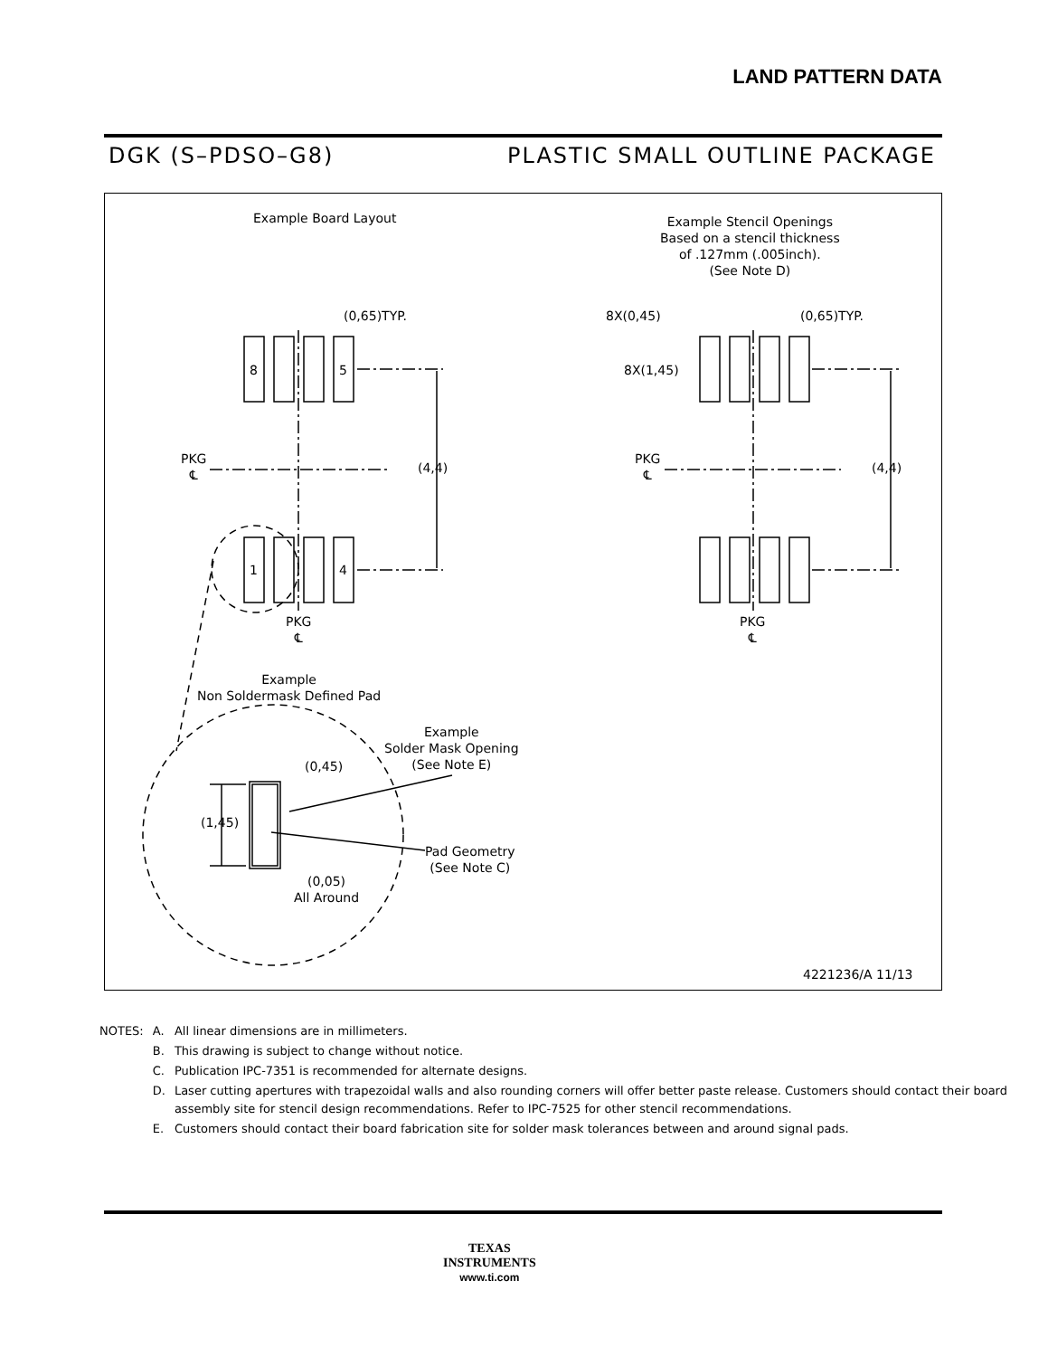LAND PATTERN DATA
DGK (S–PDSO–G8) PLASTIC SMALL OUTLINE PACKAGE
Example Board Layout
Example Stencil Openings
Based on a stencil thickness
of .127mm (.005inch).
(See Note D)
(0,65)TYP. (0,65)TYP.
8X(0,45)
8X(1,45)
8 5
1 4
PKG
℄
(4,4)
PKG
℄
(4,4)
PKG
℄
PKG
℄
Example
Non Soldermask Defined Pad
Example
Solder Mask Opening
(See Note E)
(0,45)
(1,45)
Pad Geometry
(See Note C)
(0,05)
All Around
4221236/A 11/13
| NOTES: | A. | All linear dimensions are in millimeters. |
| | B. | This drawing is subject to change without notice. |
| | C. | Publication IPC-7351 is recommended for alternate designs. |
| | D. | Laser cutting apertures with trapezoidal walls and also rounding corners will offer better paste release. Customers should contact their board assembly site for stencil design recommendations. Refer to IPC-7525 for other stencil recommendations. |
| | E. | Customers should contact their board fabrication site for solder mask tolerances between and around signal pads. |
TEXAS
INSTRUMENTS
www.ti.com